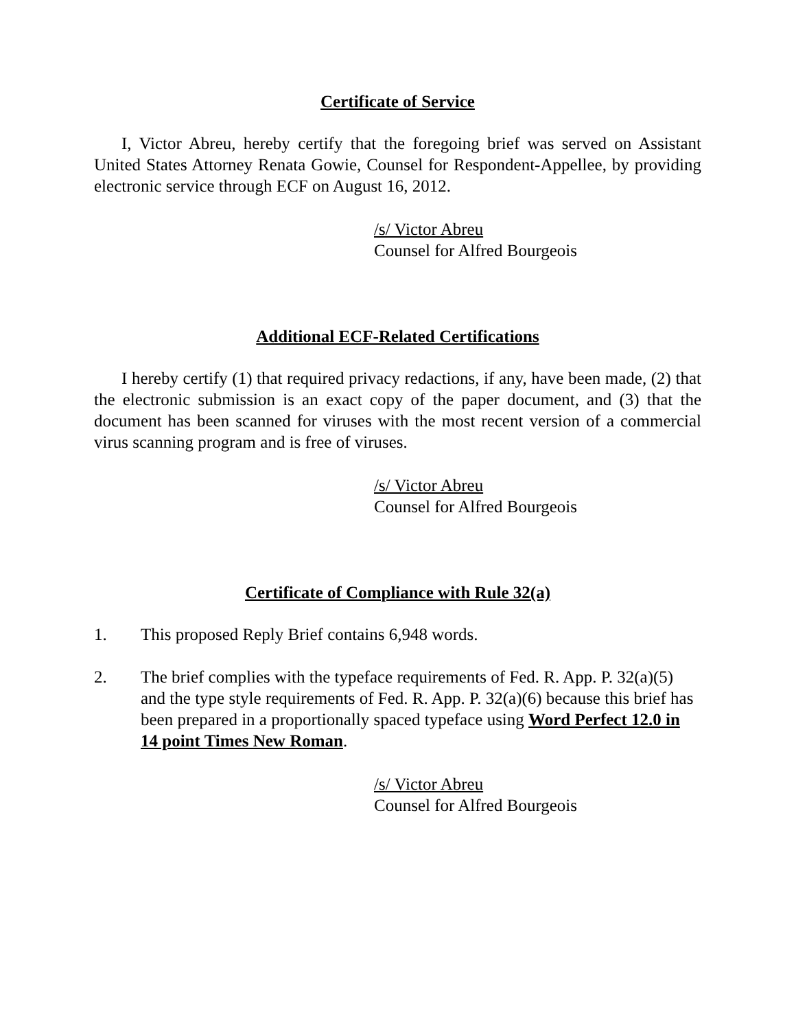Certificate of Service
I, Victor Abreu, hereby certify that the foregoing brief was served on Assistant United States Attorney Renata Gowie, Counsel for Respondent-Appellee, by providing electronic service through ECF on August 16, 2012.
/s/ Victor Abreu
Counsel for Alfred Bourgeois
Additional ECF-Related Certifications
I hereby certify (1) that required privacy redactions, if any, have been made, (2) that the electronic submission is an exact copy of the paper document, and (3) that the document has been scanned for viruses with the most recent version of a commercial virus scanning program and is free of viruses.
/s/ Victor Abreu
Counsel for Alfred Bourgeois
Certificate of Compliance with Rule 32(a)
1. This proposed Reply Brief contains 6,948 words.
2. The brief complies with the typeface requirements of Fed. R. App. P. 32(a)(5) and the type style requirements of Fed. R. App. P. 32(a)(6) because this brief has been prepared in a proportionally spaced typeface using Word Perfect 12.0 in 14 point Times New Roman.
/s/ Victor Abreu
Counsel for Alfred Bourgeois